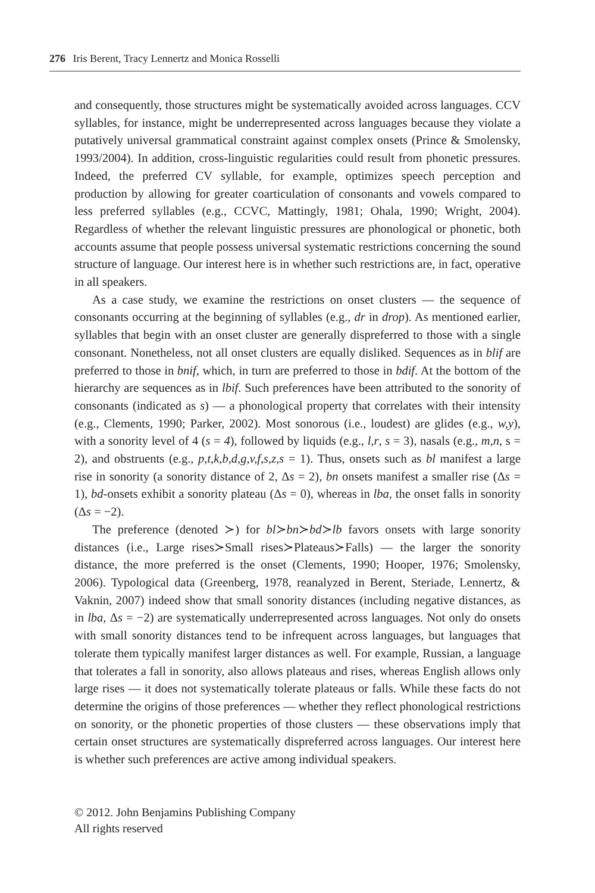276 Iris Berent, Tracy Lennertz and Monica Rosselli
and consequently, those structures might be systematically avoided across languages. CCV syllables, for instance, might be underrepresented across languages because they violate a putatively universal grammatical constraint against complex onsets (Prince & Smolensky, 1993/2004). In addition, cross-linguistic regularities could result from phonetic pressures. Indeed, the preferred CV syllable, for example, optimizes speech perception and production by allowing for greater coarticulation of consonants and vowels compared to less preferred syllables (e.g., CCVC, Mattingly, 1981; Ohala, 1990; Wright, 2004). Regardless of whether the relevant linguistic pressures are phonological or phonetic, both accounts assume that people possess universal systematic restrictions concerning the sound structure of language. Our interest here is in whether such restrictions are, in fact, operative in all speakers.
As a case study, we examine the restrictions on onset clusters — the sequence of consonants occurring at the beginning of syllables (e.g., dr in drop). As mentioned earlier, syllables that begin with an onset cluster are generally dispreferred to those with a single consonant. Nonetheless, not all onset clusters are equally disliked. Sequences as in blif are preferred to those in bnif, which, in turn are preferred to those in bdif. At the bottom of the hierarchy are sequences as in lbif. Such preferences have been attributed to the sonority of consonants (indicated as s) — a phonological property that correlates with their intensity (e.g., Clements, 1990; Parker, 2002). Most sonorous (i.e., loudest) are glides (e.g., w,y), with a sonority level of 4 (s = 4), followed by liquids (e.g., l,r, s = 3), nasals (e.g., m,n, s = 2), and obstruents (e.g., p,t,k,b,d,g,v,f,s,z,s = 1). Thus, onsets such as bl manifest a large rise in sonority (a sonority distance of 2, Δs = 2), bn onsets manifest a smaller rise (Δs = 1), bd-onsets exhibit a sonority plateau (Δs = 0), whereas in lba, the onset falls in sonority (Δs = −2).
The preference (denoted ≻) for bl≻bn≻bd≻lb favors onsets with large sonority distances (i.e., Large rises≻Small rises≻Plateaus≻Falls) — the larger the sonority distance, the more preferred is the onset (Clements, 1990; Hooper, 1976; Smolensky, 2006). Typological data (Greenberg, 1978, reanalyzed in Berent, Steriade, Lennertz, & Vaknin, 2007) indeed show that small sonority distances (including negative distances, as in lba, Δs = −2) are systematically underrepresented across languages. Not only do onsets with small sonority distances tend to be infrequent across languages, but languages that tolerate them typically manifest larger distances as well. For example, Russian, a language that tolerates a fall in sonority, also allows plateaus and rises, whereas English allows only large rises — it does not systematically tolerate plateaus or falls. While these facts do not determine the origins of those preferences — whether they reflect phonological restrictions on sonority, or the phonetic properties of those clusters — these observations imply that certain onset structures are systematically dispreferred across languages. Our interest here is whether such preferences are active among individual speakers.
© 2012. John Benjamins Publishing Company
All rights reserved